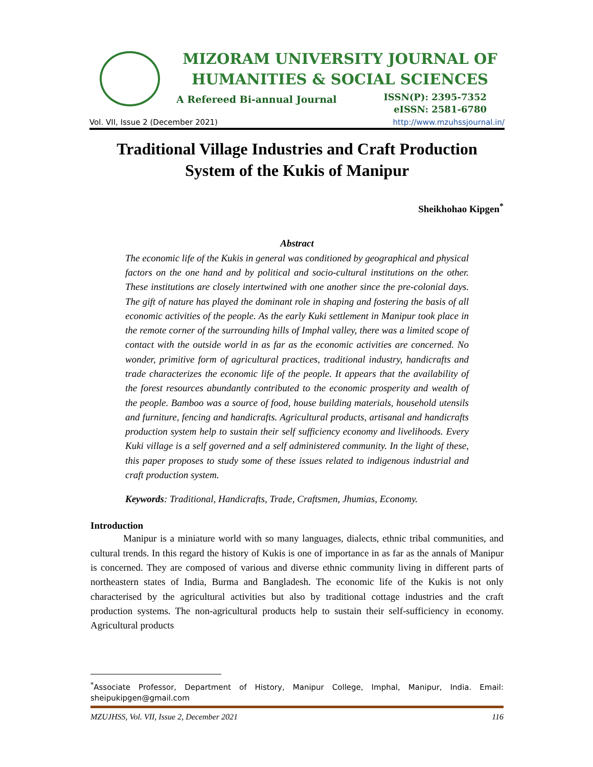MIZORAM UNIVERSITY JOURNAL OF
HUMANITIES & SOCIAL SCIENCES
A Refereed Bi-annual Journal
ISSN(P): 2395-7352
eISSN: 2581-6780
Vol. VII, Issue 2 (December 2021) http://www.mzuhssjournal.in/
Traditional Village Industries and Craft Production System of the Kukis of Manipur
Sheikhohao Kipgen<sup>*</sup>
Abstract
The economic life of the Kukis in general was conditioned by geographical and physical factors on the one hand and by political and socio-cultural institutions on the other. These institutions are closely intertwined with one another since the pre-colonial days. The gift of nature has played the dominant role in shaping and fostering the basis of all economic activities of the people. As the early Kuki settlement in Manipur took place in the remote corner of the surrounding hills of Imphal valley, there was a limited scope of contact with the outside world in as far as the economic activities are concerned. No wonder, primitive form of agricultural practices, traditional industry, handicrafts and trade characterizes the economic life of the people. It appears that the availability of the forest resources abundantly contributed to the economic prosperity and wealth of the people. Bamboo was a source of food, house building materials, household utensils and furniture, fencing and handicrafts. Agricultural products, artisanal and handicrafts production system help to sustain their self sufficiency economy and livelihoods. Every Kuki village is a self governed and a self administered community. In the light of these, this paper proposes to study some of these issues related to indigenous industrial and craft production system.
Keywords: Traditional, Handicrafts, Trade, Craftsmen, Jhumias, Economy.
Introduction
Manipur is a miniature world with so many languages, dialects, ethnic tribal communities, and cultural trends. In this regard the history of Kukis is one of importance in as far as the annals of Manipur is concerned. They are composed of various and diverse ethnic community living in different parts of northeastern states of India, Burma and Bangladesh. The economic life of the Kukis is not only characterised by the agricultural activities but also by traditional cottage industries and the craft production systems. The non-agricultural products help to sustain their self-sufficiency in economy. Agricultural products
<sup>*</sup> Associate Professor, Department of History, Manipur College, Imphal, Manipur, India. Email: sheipukipgen@gmail.com
MZUJHSS, Vol. VII, Issue 2, December 2021 116